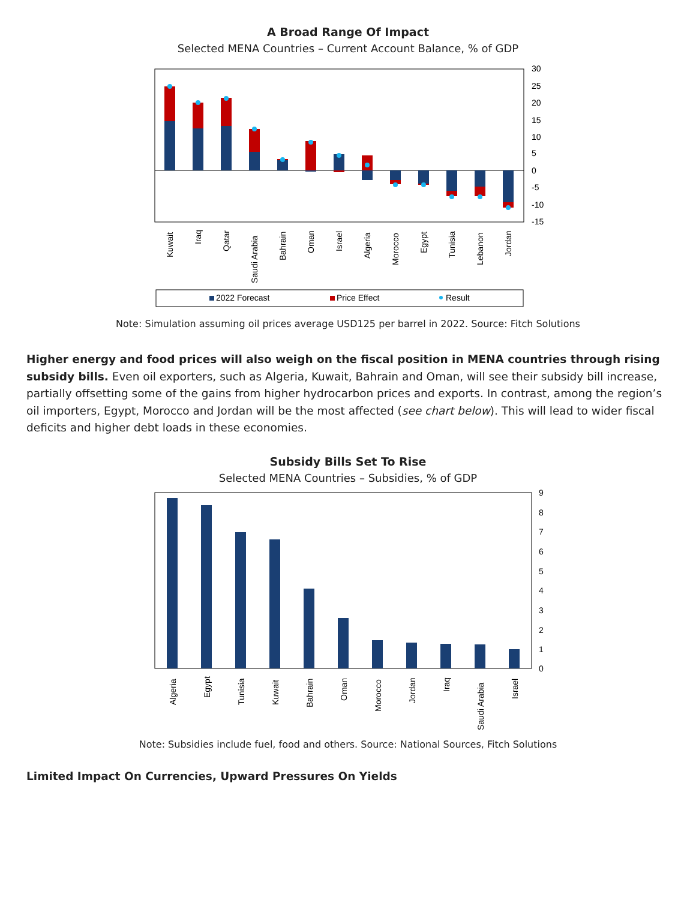A Broad Range Of Impact
Selected MENA Countries – Current Account Balance, % of GDP
30
25
20
15
10
5
0
-5
-10
-15
Kuwait
Iraq
Qatar
Saudi Arabia
Bahrain
Oman
Israel
Algeria
Morocco
Egypt
Tunisia
Lebanon
Jordan
2022 Forecast
Price Effect
Result
Note: Simulation assuming oil prices average USD125 per barrel in 2022. Source: Fitch Solutions
Higher energy and food prices will also weigh on the fiscal position in MENA countries through rising subsidy bills. Even oil exporters, such as Algeria, Kuwait, Bahrain and Oman, will see their subsidy bill increase, partially offsetting some of the gains from higher hydrocarbon prices and exports. In contrast, among the region’s oil importers, Egypt, Morocco and Jordan will be the most affected (see chart below). This will lead to wider fiscal deficits and higher debt loads in these economies.
Subsidy Bills Set To Rise
Selected MENA Countries – Subsidies, % of GDP
9
8
7
6
5
4
3
2
1
0
Algeria
Egypt
Tunisia
Kuwait
Bahrain
Oman
Morocco
Jordan
Iraq
Saudi Arabia
Israel
Note: Subsidies include fuel, food and others. Source: National Sources, Fitch Solutions
Limited Impact On Currencies, Upward Pressures On Yields